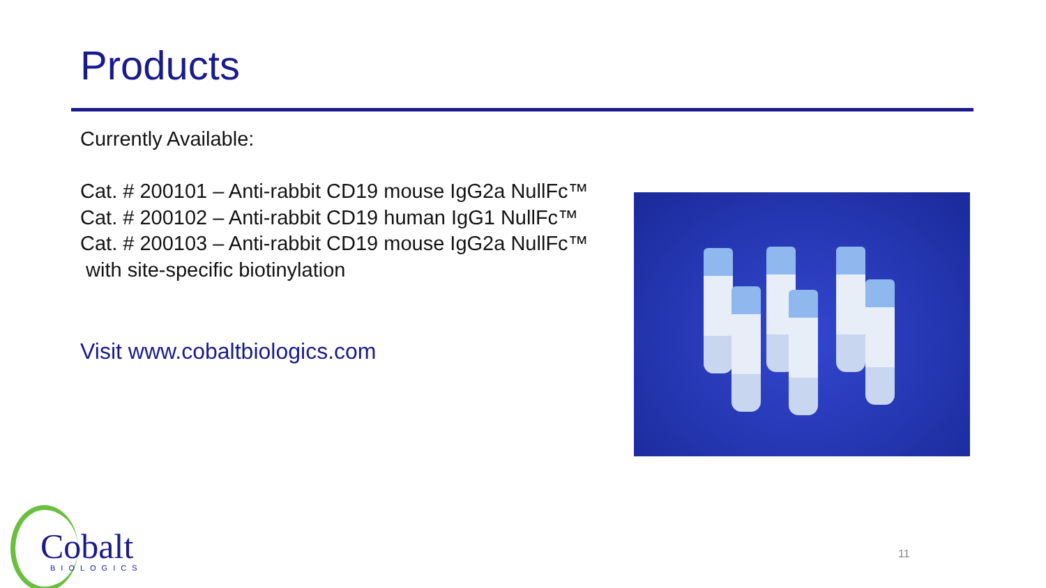Products
Currently Available:
Cat. # 200101 – Anti-rabbit CD19 mouse IgG2a NullFc™
Cat. # 200102 – Anti-rabbit CD19 human IgG1 NullFc™
Cat. # 200103 – Anti-rabbit CD19 mouse IgG2a NullFc™
with site-specific biotinylation
Visit www.cobaltbiologics.com
11
Cobalt
BIOLOGICS